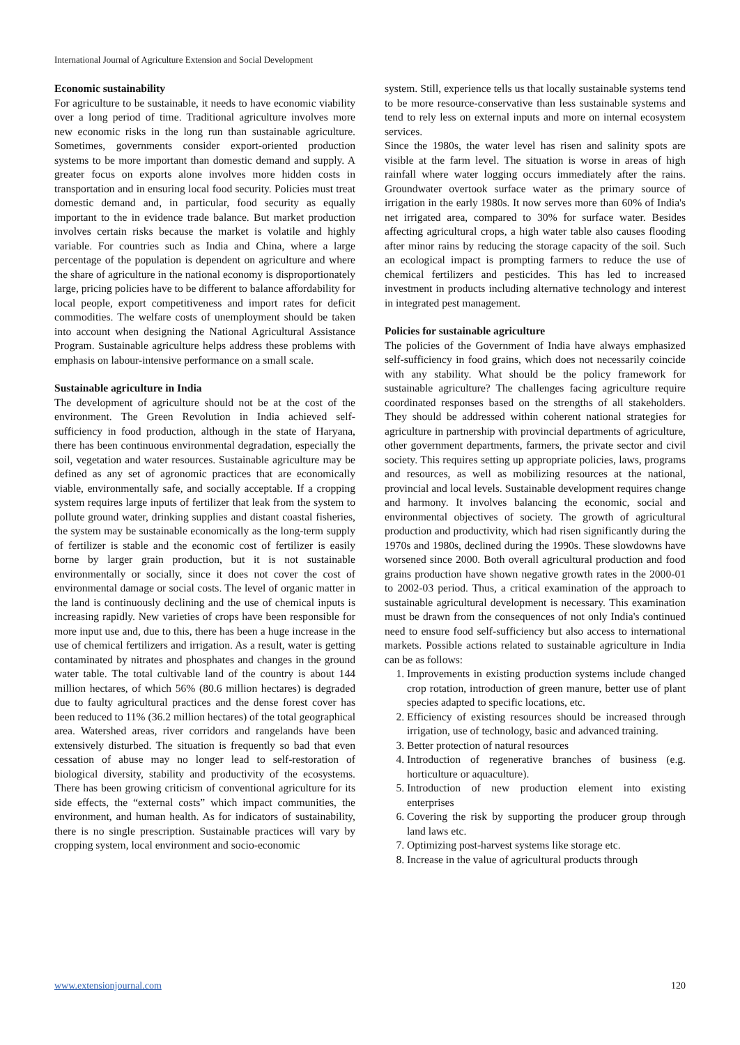International Journal of Agriculture Extension and Social Development
Economic sustainability
For agriculture to be sustainable, it needs to have economic viability over a long period of time. Traditional agriculture involves more new economic risks in the long run than sustainable agriculture. Sometimes, governments consider export-oriented production systems to be more important than domestic demand and supply. A greater focus on exports alone involves more hidden costs in transportation and in ensuring local food security. Policies must treat domestic demand and, in particular, food security as equally important to the in evidence trade balance. But market production involves certain risks because the market is volatile and highly variable. For countries such as India and China, where a large percentage of the population is dependent on agriculture and where the share of agriculture in the national economy is disproportionately large, pricing policies have to be different to balance affordability for local people, export competitiveness and import rates for deficit commodities. The welfare costs of unemployment should be taken into account when designing the National Agricultural Assistance Program. Sustainable agriculture helps address these problems with emphasis on labour-intensive performance on a small scale.
Sustainable agriculture in India
The development of agriculture should not be at the cost of the environment. The Green Revolution in India achieved self-sufficiency in food production, although in the state of Haryana, there has been continuous environmental degradation, especially the soil, vegetation and water resources. Sustainable agriculture may be defined as any set of agronomic practices that are economically viable, environmentally safe, and socially acceptable. If a cropping system requires large inputs of fertilizer that leak from the system to pollute ground water, drinking supplies and distant coastal fisheries, the system may be sustainable economically as the long-term supply of fertilizer is stable and the economic cost of fertilizer is easily borne by larger grain production, but it is not sustainable environmentally or socially, since it does not cover the cost of environmental damage or social costs. The level of organic matter in the land is continuously declining and the use of chemical inputs is increasing rapidly. New varieties of crops have been responsible for more input use and, due to this, there has been a huge increase in the use of chemical fertilizers and irrigation. As a result, water is getting contaminated by nitrates and phosphates and changes in the ground water table. The total cultivable land of the country is about 144 million hectares, of which 56% (80.6 million hectares) is degraded due to faulty agricultural practices and the dense forest cover has been reduced to 11% (36.2 million hectares) of the total geographical area. Watershed areas, river corridors and rangelands have been extensively disturbed. The situation is frequently so bad that even cessation of abuse may no longer lead to self-restoration of biological diversity, stability and productivity of the ecosystems. There has been growing criticism of conventional agriculture for its side effects, the “external costs” which impact communities, the environment, and human health. As for indicators of sustainability, there is no single prescription. Sustainable practices will vary by cropping system, local environment and socio-economic
system. Still, experience tells us that locally sustainable systems tend to be more resource-conservative than less sustainable systems and tend to rely less on external inputs and more on internal ecosystem services.
Since the 1980s, the water level has risen and salinity spots are visible at the farm level. The situation is worse in areas of high rainfall where water logging occurs immediately after the rains. Groundwater overtook surface water as the primary source of irrigation in the early 1980s. It now serves more than 60% of India's net irrigated area, compared to 30% for surface water. Besides affecting agricultural crops, a high water table also causes flooding after minor rains by reducing the storage capacity of the soil. Such an ecological impact is prompting farmers to reduce the use of chemical fertilizers and pesticides. This has led to increased investment in products including alternative technology and interest in integrated pest management.
Policies for sustainable agriculture
The policies of the Government of India have always emphasized self-sufficiency in food grains, which does not necessarily coincide with any stability. What should be the policy framework for sustainable agriculture? The challenges facing agriculture require coordinated responses based on the strengths of all stakeholders. They should be addressed within coherent national strategies for agriculture in partnership with provincial departments of agriculture, other government departments, farmers, the private sector and civil society. This requires setting up appropriate policies, laws, programs and resources, as well as mobilizing resources at the national, provincial and local levels. Sustainable development requires change and harmony. It involves balancing the economic, social and environmental objectives of society. The growth of agricultural production and productivity, which had risen significantly during the 1970s and 1980s, declined during the 1990s. These slowdowns have worsened since 2000. Both overall agricultural production and food grains production have shown negative growth rates in the 2000-01 to 2002-03 period. Thus, a critical examination of the approach to sustainable agricultural development is necessary. This examination must be drawn from the consequences of not only India's continued need to ensure food self-sufficiency but also access to international markets. Possible actions related to sustainable agriculture in India can be as follows:
1. Improvements in existing production systems include changed crop rotation, introduction of green manure, better use of plant species adapted to specific locations, etc.
2. Efficiency of existing resources should be increased through irrigation, use of technology, basic and advanced training.
3. Better protection of natural resources
4. Introduction of regenerative branches of business (e.g. horticulture or aquaculture).
5. Introduction of new production element into existing enterprises
6. Covering the risk by supporting the producer group through land laws etc.
7. Optimizing post-harvest systems like storage etc.
8. Increase in the value of agricultural products through
www.extensionjournal.com 120